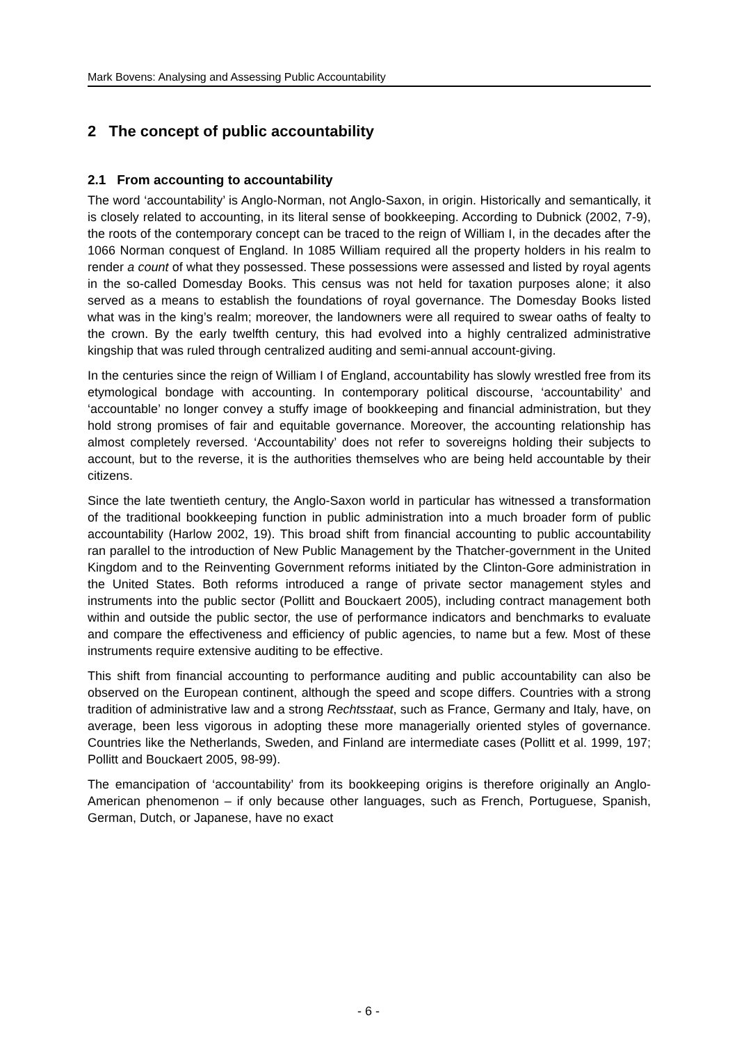Mark Bovens: Analysing and Assessing Public Accountability
2 The concept of public accountability
2.1 From accounting to accountability
The word ‘accountability’ is Anglo-Norman, not Anglo-Saxon, in origin. Historically and semantically, it is closely related to accounting, in its literal sense of bookkeeping. According to Dubnick (2002, 7-9), the roots of the contemporary concept can be traced to the reign of William I, in the decades after the 1066 Norman conquest of England. In 1085 William required all the property holders in his realm to render a count of what they possessed. These possessions were assessed and listed by royal agents in the so-called Domesday Books. This census was not held for taxation purposes alone; it also served as a means to establish the foundations of royal governance. The Domesday Books listed what was in the king’s realm; moreover, the landowners were all required to swear oaths of fealty to the crown. By the early twelfth century, this had evolved into a highly centralized administrative kingship that was ruled through centralized auditing and semi-annual account-giving.
In the centuries since the reign of William I of England, accountability has slowly wrestled free from its etymological bondage with accounting. In contemporary political discourse, ‘accountability’ and ‘accountable’ no longer convey a stuffy image of bookkeeping and financial administration, but they hold strong promises of fair and equitable governance. Moreover, the accounting relationship has almost completely reversed. ‘Accountability’ does not refer to sovereigns holding their subjects to account, but to the reverse, it is the authorities themselves who are being held accountable by their citizens.
Since the late twentieth century, the Anglo-Saxon world in particular has witnessed a transformation of the traditional bookkeeping function in public administration into a much broader form of public accountability (Harlow 2002, 19). This broad shift from financial accounting to public accountability ran parallel to the introduction of New Public Management by the Thatcher-government in the United Kingdom and to the Reinventing Government reforms initiated by the Clinton-Gore administration in the United States. Both reforms introduced a range of private sector management styles and instruments into the public sector (Pollitt and Bouckaert 2005), including contract management both within and outside the public sector, the use of performance indicators and benchmarks to evaluate and compare the effectiveness and efficiency of public agencies, to name but a few. Most of these instruments require extensive auditing to be effective.
This shift from financial accounting to performance auditing and public accountability can also be observed on the European continent, although the speed and scope differs. Countries with a strong tradition of administrative law and a strong Rechtsstaat, such as France, Germany and Italy, have, on average, been less vigorous in adopting these more managerially oriented styles of governance. Countries like the Netherlands, Sweden, and Finland are intermediate cases (Pollitt et al. 1999, 197; Pollitt and Bouckaert 2005, 98-99).
The emancipation of ‘accountability’ from its bookkeeping origins is therefore originally an Anglo-American phenomenon – if only because other languages, such as French, Portuguese, Spanish, German, Dutch, or Japanese, have no exact
- 6 -